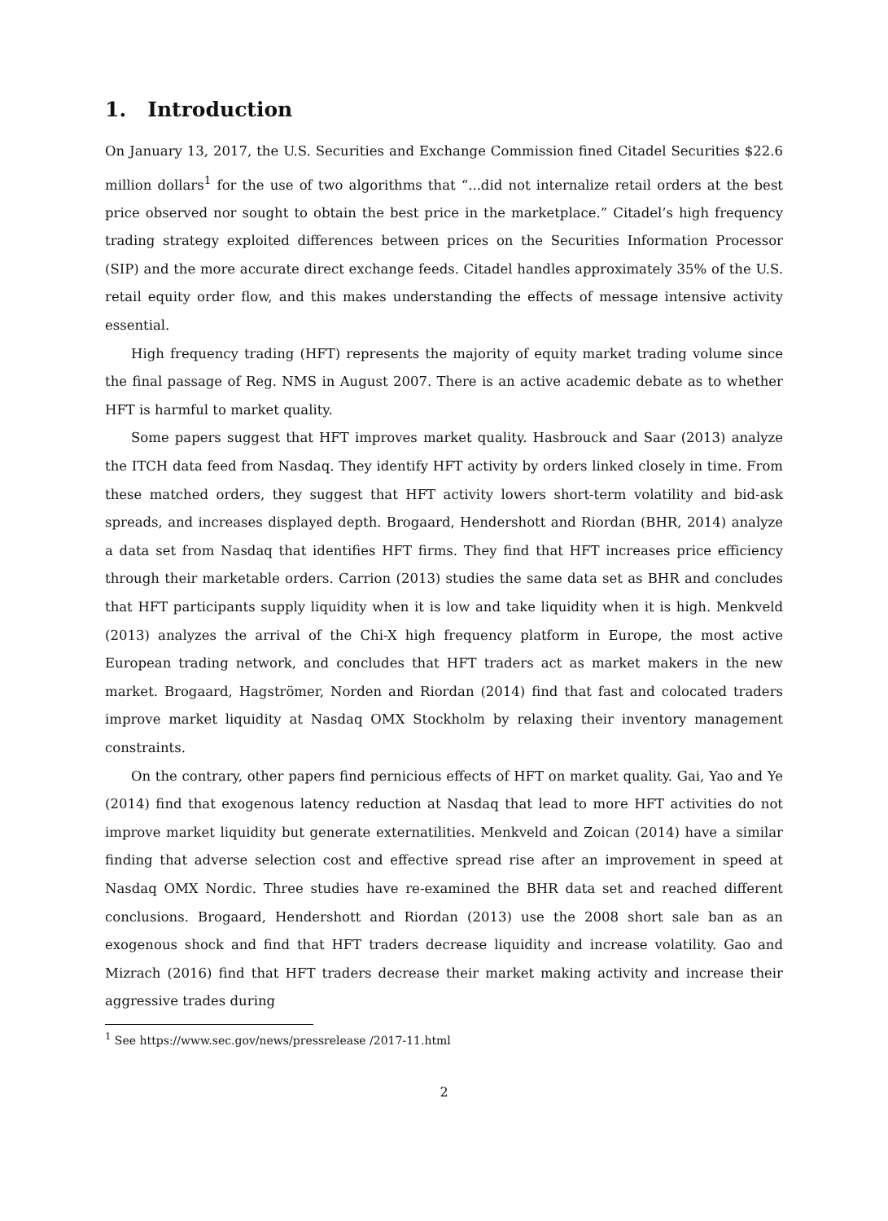1. Introduction
On January 13, 2017, the U.S. Securities and Exchange Commission fined Citadel Securities $22.6 million dollars<sup>1</sup> for the use of two algorithms that “...did not internalize retail orders at the best price observed nor sought to obtain the best price in the marketplace.” Citadel’s high frequency trading strategy exploited differences between prices on the Securities Information Processor (SIP) and the more accurate direct exchange feeds. Citadel handles approximately 35% of the U.S. retail equity order flow, and this makes understanding the effects of message intensive activity essential.
High frequency trading (HFT) represents the majority of equity market trading volume since the final passage of Reg. NMS in August 2007. There is an active academic debate as to whether HFT is harmful to market quality.
Some papers suggest that HFT improves market quality. Hasbrouck and Saar (2013) analyze the ITCH data feed from Nasdaq. They identify HFT activity by orders linked closely in time. From these matched orders, they suggest that HFT activity lowers short-term volatility and bid-ask spreads, and increases displayed depth. Brogaard, Hendershott and Riordan (BHR, 2014) analyze a data set from Nasdaq that identifies HFT firms. They find that HFT increases price efficiency through their marketable orders. Carrion (2013) studies the same data set as BHR and concludes that HFT participants supply liquidity when it is low and take liquidity when it is high. Menkveld (2013) analyzes the arrival of the Chi-X high frequency platform in Europe, the most active European trading network, and concludes that HFT traders act as market makers in the new market. Brogaard, Hagströmer, Norden and Riordan (2014) find that fast and colocated traders improve market liquidity at Nasdaq OMX Stockholm by relaxing their inventory management constraints.
On the contrary, other papers find pernicious effects of HFT on market quality. Gai, Yao and Ye (2014) find that exogenous latency reduction at Nasdaq that lead to more HFT activities do not improve market liquidity but generate externatilities. Menkveld and Zoican (2014) have a similar finding that adverse selection cost and effective spread rise after an improvement in speed at Nasdaq OMX Nordic. Three studies have re-examined the BHR data set and reached different conclusions. Brogaard, Hendershott and Riordan (2013) use the 2008 short sale ban as an exogenous shock and find that HFT traders decrease liquidity and increase volatility. Gao and Mizrach (2016) find that HFT traders decrease their market making activity and increase their aggressive trades during
<sup>1</sup> See https://www.sec.gov/news/pressrelease /2017-11.html
2